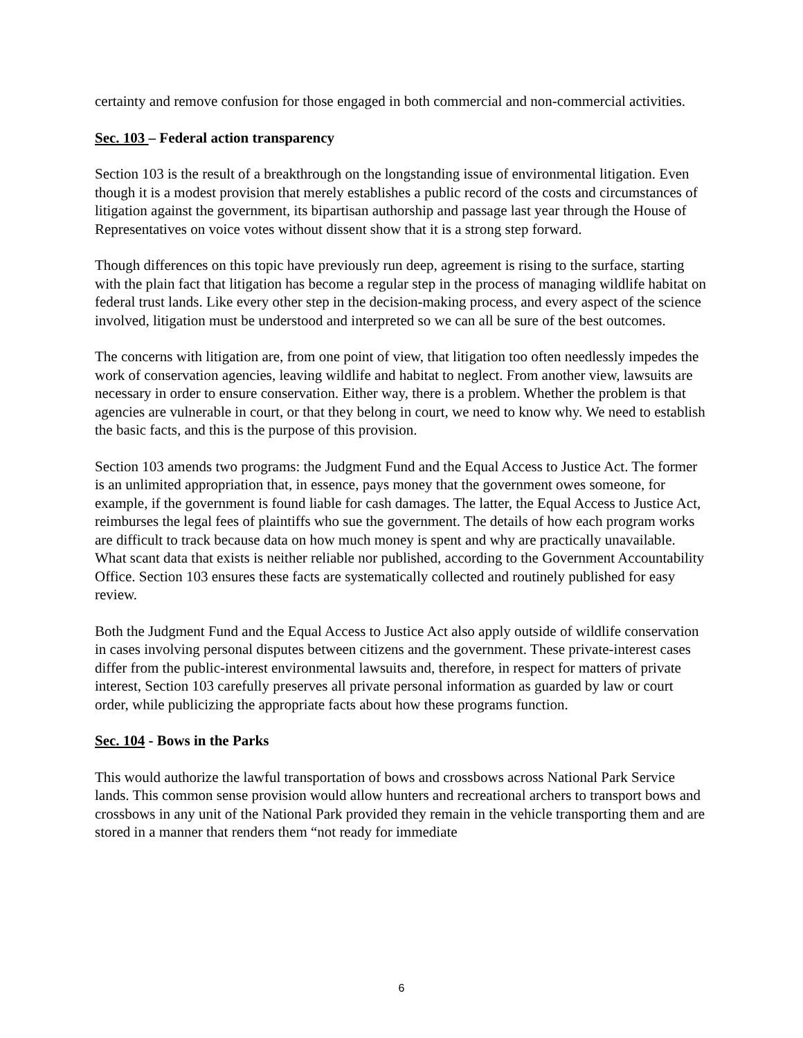certainty and remove confusion for those engaged in both commercial and non-commercial activities.
Sec. 103 – Federal action transparency
Section 103 is the result of a breakthrough on the longstanding issue of environmental litigation. Even though it is a modest provision that merely establishes a public record of the costs and circumstances of litigation against the government, its bipartisan authorship and passage last year through the House of Representatives on voice votes without dissent show that it is a strong step forward.
Though differences on this topic have previously run deep, agreement is rising to the surface, starting with the plain fact that litigation has become a regular step in the process of managing wildlife habitat on federal trust lands. Like every other step in the decision-making process, and every aspect of the science involved, litigation must be understood and interpreted so we can all be sure of the best outcomes.
The concerns with litigation are, from one point of view, that litigation too often needlessly impedes the work of conservation agencies, leaving wildlife and habitat to neglect. From another view, lawsuits are necessary in order to ensure conservation. Either way, there is a problem. Whether the problem is that agencies are vulnerable in court, or that they belong in court, we need to know why. We need to establish the basic facts, and this is the purpose of this provision.
Section 103 amends two programs: the Judgment Fund and the Equal Access to Justice Act. The former is an unlimited appropriation that, in essence, pays money that the government owes someone, for example, if the government is found liable for cash damages. The latter, the Equal Access to Justice Act, reimburses the legal fees of plaintiffs who sue the government. The details of how each program works are difficult to track because data on how much money is spent and why are practically unavailable. What scant data that exists is neither reliable nor published, according to the Government Accountability Office. Section 103 ensures these facts are systematically collected and routinely published for easy review.
Both the Judgment Fund and the Equal Access to Justice Act also apply outside of wildlife conservation in cases involving personal disputes between citizens and the government. These private-interest cases differ from the public-interest environmental lawsuits and, therefore, in respect for matters of private interest, Section 103 carefully preserves all private personal information as guarded by law or court order, while publicizing the appropriate facts about how these programs function.
Sec. 104 - Bows in the Parks
This would authorize the lawful transportation of bows and crossbows across National Park Service lands. This common sense provision would allow hunters and recreational archers to transport bows and crossbows in any unit of the National Park provided they remain in the vehicle transporting them and are stored in a manner that renders them “not ready for immediate
6